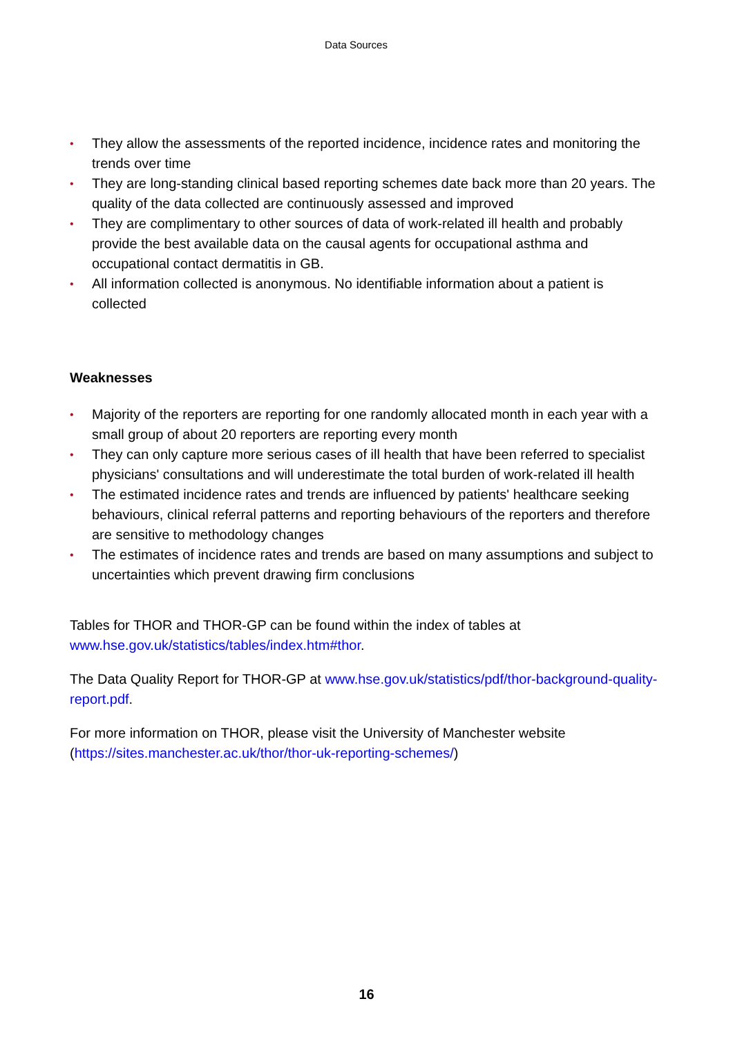Data Sources
• They allow the assessments of the reported incidence, incidence rates and monitoring the trends over time
• They are long-standing clinical based reporting schemes date back more than 20 years. The quality of the data collected are continuously assessed and improved
• They are complimentary to other sources of data of work-related ill health and probably provide the best available data on the causal agents for occupational asthma and occupational contact dermatitis in GB.
• All information collected is anonymous. No identifiable information about a patient is collected
Weaknesses
• Majority of the reporters are reporting for one randomly allocated month in each year with a small group of about 20 reporters are reporting every month
• They can only capture more serious cases of ill health that have been referred to specialist physicians' consultations and will underestimate the total burden of work-related ill health
• The estimated incidence rates and trends are influenced by patients' healthcare seeking behaviours, clinical referral patterns and reporting behaviours of the reporters and therefore are sensitive to methodology changes
• The estimates of incidence rates and trends are based on many assumptions and subject to uncertainties which prevent drawing firm conclusions
Tables for THOR and THOR-GP can be found within the index of tables at www.hse.gov.uk/statistics/tables/index.htm#thor.
The Data Quality Report for THOR-GP at www.hse.gov.uk/statistics/pdf/thor-background-quality-report.pdf.
For more information on THOR, please visit the University of Manchester website (https://sites.manchester.ac.uk/thor/thor-uk-reporting-schemes/)
16